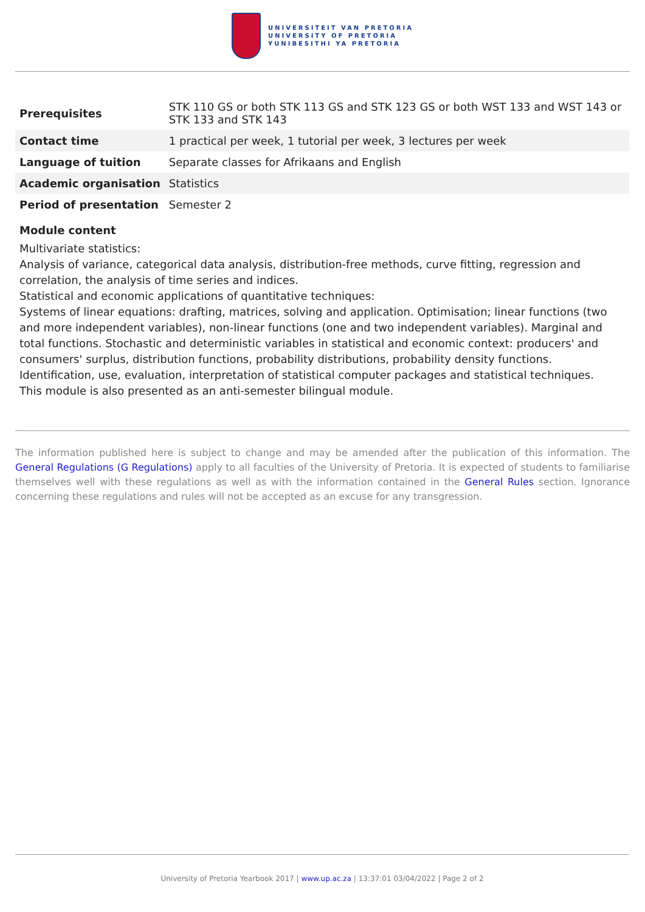UNIVERSITEIT VAN PRETORIA
UNIVERSITY OF PRETORIA
YUNIBESITHI YA PRETORIA
| Prerequisites | STK 110 GS or both STK 113 GS and STK 123 GS or both WST 133 and WST 143 or STK 133 and STK 143 |
| Contact time | 1 practical per week, 1 tutorial per week, 3 lectures per week |
| Language of tuition | Separate classes for Afrikaans and English |
| Academic organisation | Statistics |
| Period of presentation | Semester 2 |
Module content
Multivariate statistics:
Analysis of variance, categorical data analysis, distribution-free methods, curve fitting, regression and correlation, the analysis of time series and indices.
Statistical and economic applications of quantitative techniques:
Systems of linear equations: drafting, matrices, solving and application. Optimisation; linear functions (two and more independent variables), non-linear functions (one and two independent variables). Marginal and total functions. Stochastic and deterministic variables in statistical and economic context: producers' and consumers' surplus, distribution functions, probability distributions, probability density functions. Identification, use, evaluation, interpretation of statistical computer packages and statistical techniques.
This module is also presented as an anti-semester bilingual module.
The information published here is subject to change and may be amended after the publication of this information. The General Regulations (G Regulations) apply to all faculties of the University of Pretoria. It is expected of students to familiarise themselves well with these regulations as well as with the information contained in the General Rules section. Ignorance concerning these regulations and rules will not be accepted as an excuse for any transgression.
University of Pretoria Yearbook 2017 | www.up.ac.za | 13:37:01 03/04/2022 | Page 2 of 2